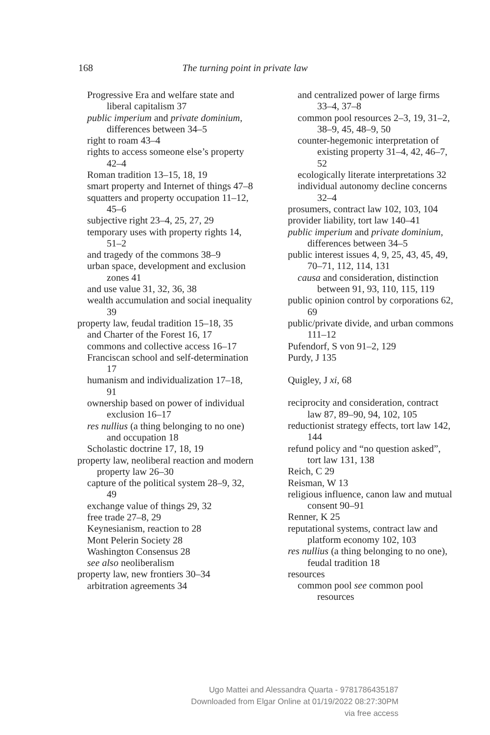168
The turning point in private law
Progressive Era and welfare state and liberal capitalism 37
public imperium and private dominium, differences between 34–5
right to roam 43–4
rights to access someone else’s property 42–4
Roman tradition 13–15, 18, 19
smart property and Internet of things 47–8
squatters and property occupation 11–12, 45–6
subjective right 23–4, 25, 27, 29
temporary uses with property rights 14, 51–2
and tragedy of the commons 38–9
urban space, development and exclusion zones 41
and use value 31, 32, 36, 38
wealth accumulation and social inequality 39
property law, feudal tradition 15–18, 35
and Charter of the Forest 16, 17
commons and collective access 16–17
Franciscan school and self-determination 17
humanism and individualization 17–18, 91
ownership based on power of individual exclusion 16–17
res nullius (a thing belonging to no one) and occupation 18
Scholastic doctrine 17, 18, 19
property law, neoliberal reaction and modern property law 26–30
capture of the political system 28–9, 32, 49
exchange value of things 29, 32
free trade 27–8, 29
Keynesianism, reaction to 28
Mont Pelerin Society 28
Washington Consensus 28
see also neoliberalism
property law, new frontiers 30–34
arbitration agreements 34
and centralized power of large firms 33–4, 37–8
common pool resources 2–3, 19, 31–2, 38–9, 45, 48–9, 50
counter-hegemonic interpretation of existing property 31–4, 42, 46–7, 52
ecologically literate interpretations 32
individual autonomy decline concerns 32–4
prosumers, contract law 102, 103, 104
provider liability, tort law 140–41
public imperium and private dominium, differences between 34–5
public interest issues 4, 9, 25, 43, 45, 49, 70–71, 112, 114, 131
causa and consideration, distinction between 91, 93, 110, 115, 119
public opinion control by corporations 62, 69
public/private divide, and urban commons 111–12
Pufendorf, S von 91–2, 129
Purdy, J 135
Quigley, J xi, 68
reciprocity and consideration, contract law 87, 89–90, 94, 102, 105
reductionist strategy effects, tort law 142, 144
refund policy and “no question asked”, tort law 131, 138
Reich, C 29
Reisman, W 13
religious influence, canon law and mutual consent 90–91
Renner, K 25
reputational systems, contract law and platform economy 102, 103
res nullius (a thing belonging to no one), feudal tradition 18
resources
common pool see common pool resources
Ugo Mattei and Alessandra Quarta - 9781786435187
Downloaded from Elgar Online at 01/19/2022 08:27:30PM
via free access